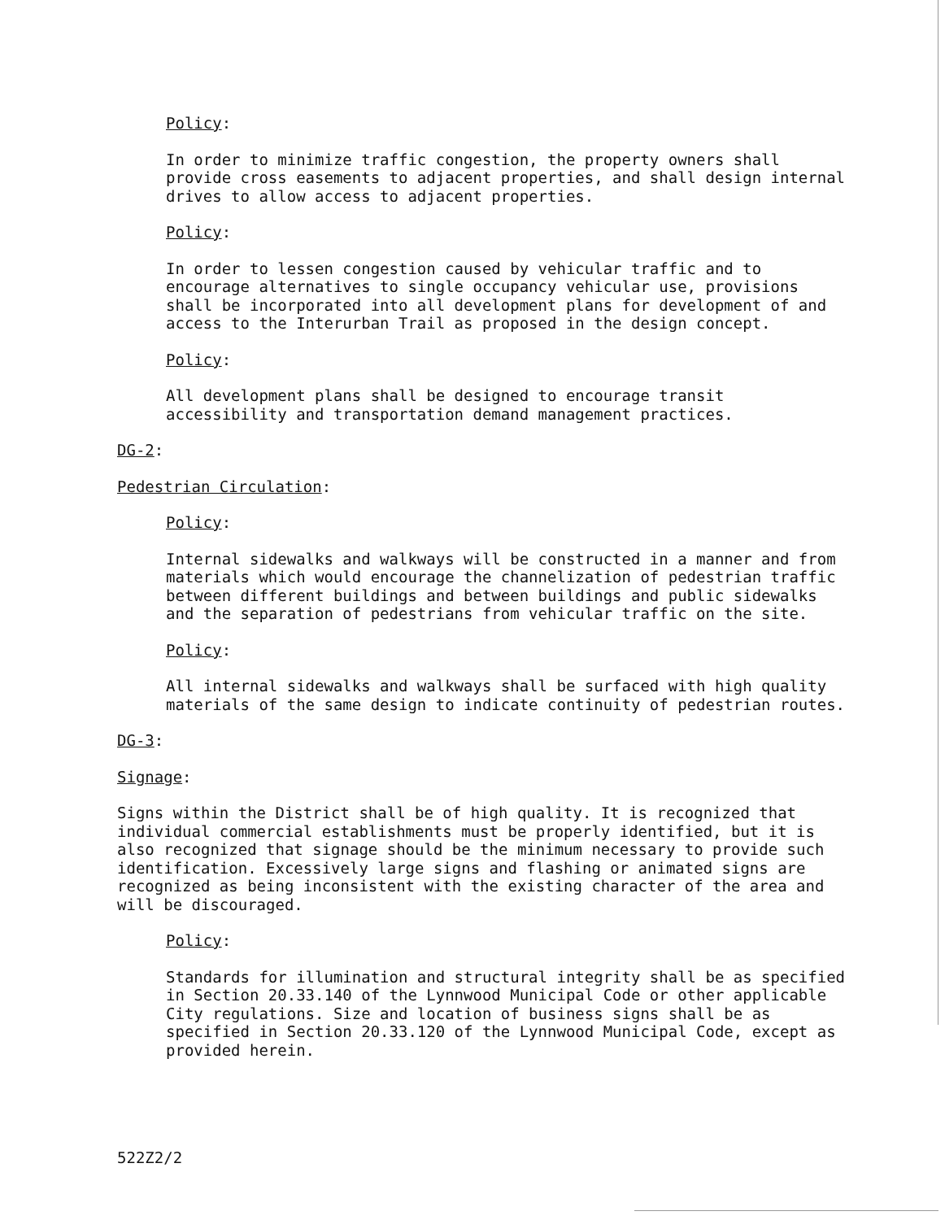Policy:
In order to minimize traffic congestion, the property owners shall provide cross easements to adjacent properties, and shall design internal drives to allow access to adjacent properties.
Policy:
In order to lessen congestion caused by vehicular traffic and to encourage alternatives to single occupancy vehicular use, provisions shall be incorporated into all development plans for development of and access to the Interurban Trail as proposed in the design concept.
Policy:
All development plans shall be designed to encourage transit accessibility and transportation demand management practices.
DG-2:
Pedestrian Circulation:
Policy:
Internal sidewalks and walkways will be constructed in a manner and from materials which would encourage the channelization of pedestrian traffic between different buildings and between buildings and public sidewalks and the separation of pedestrians from vehicular traffic on the site.
Policy:
All internal sidewalks and walkways shall be surfaced with high quality materials of the same design to indicate continuity of pedestrian routes.
DG-3:
Signage:
Signs within the District shall be of high quality. It is recognized that individual commercial establishments must be properly identified, but it is also recognized that signage should be the minimum necessary to provide such identification. Excessively large signs and flashing or animated signs are recognized as being inconsistent with the existing character of the area and will be discouraged.
Policy:
Standards for illumination and structural integrity shall be as specified in Section 20.33.140 of the Lynnwood Municipal Code or other applicable City regulations. Size and location of business signs shall be as specified in Section 20.33.120 of the Lynnwood Municipal Code, except as provided herein.
522Z2/2